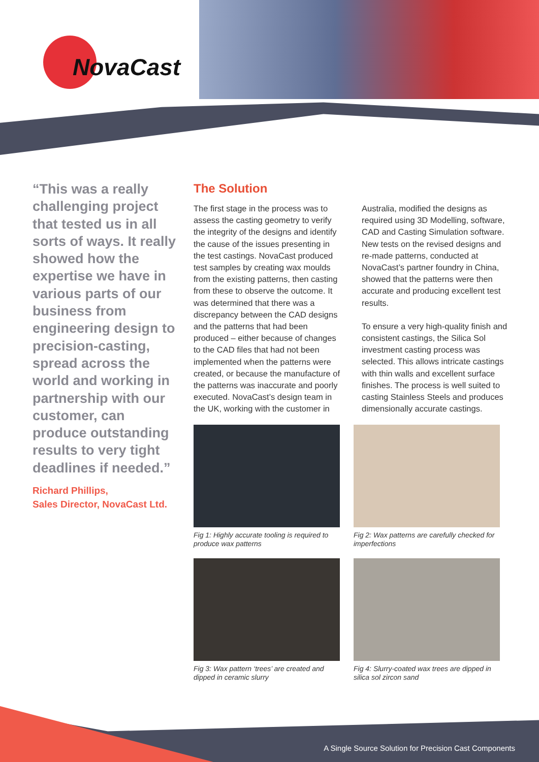NovaCast
“This was a really challenging project that tested us in all sorts of ways. It really showed how the expertise we have in various parts of our business from engineering design to precision-casting, spread across the world and working in partnership with our customer, can produce outstanding results to very tight deadlines if needed.”
Richard Phillips,
Sales Director, NovaCast Ltd.
The Solution
The first stage in the process was to assess the casting geometry to verify the integrity of the designs and identify the cause of the issues presenting in the test castings. NovaCast produced test samples by creating wax moulds from the existing patterns, then casting from these to observe the outcome. It was determined that there was a discrepancy between the CAD designs and the patterns that had been produced – either because of changes to the CAD files that had not been implemented when the patterns were created, or because the manufacture of the patterns was inaccurate and poorly executed. NovaCast’s design team in the UK, working with the customer in Australia, modified the designs as required using 3D Modelling, software, CAD and Casting Simulation software. New tests on the revised designs and re-made patterns, conducted at NovaCast’s partner foundry in China, showed that the patterns were then accurate and producing excellent test results.
To ensure a very high-quality finish and consistent castings, the Silica Sol investment casting process was selected. This allows intricate castings with thin walls and excellent surface finishes. The process is well suited to casting Stainless Steels and produces dimensionally accurate castings.
Fig 1: Highly accurate tooling is required to produce wax patterns
Fig 2: Wax patterns are carefully checked for imperfections
Fig 3: Wax pattern ‘trees’ are created and dipped in ceramic slurry
Fig 4: Slurry-coated wax trees are dipped in silica sol zircon sand
A Single Source Solution for Precision Cast Components